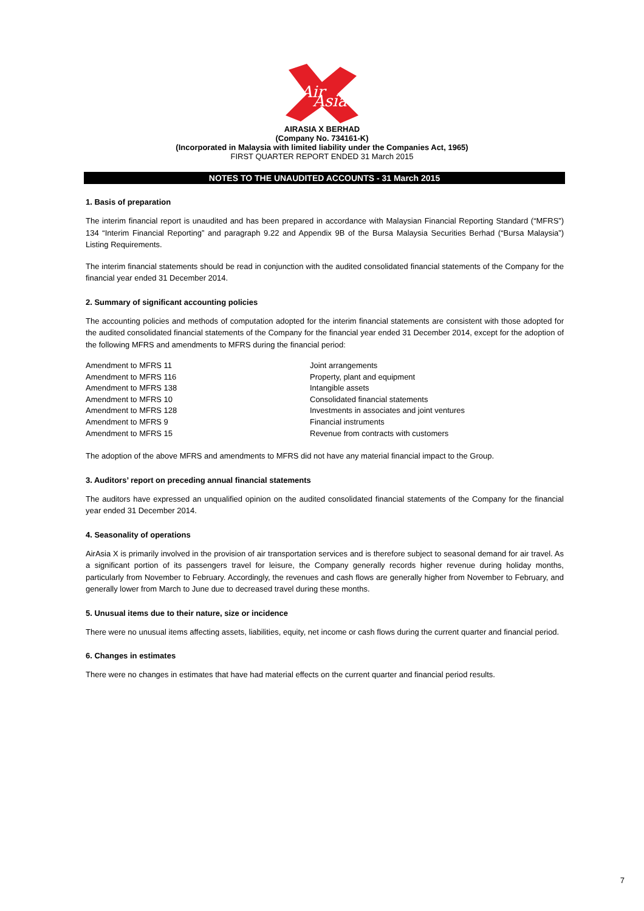Air
Asia
AIRASIA X BERHAD
(Company No. 734161-K)
(Incorporated in Malaysia with limited liability under the Companies Act, 1965)
FIRST QUARTER REPORT ENDED 31 March 2015
NOTES TO THE UNAUDITED ACCOUNTS - 31 March 2015
1. Basis of preparation
The interim financial report is unaudited and has been prepared in accordance with Malaysian Financial Reporting Standard (“MFRS”) 134 “Interim Financial Reporting” and paragraph 9.22 and Appendix 9B of the Bursa Malaysia Securities Berhad (“Bursa Malaysia”) Listing Requirements.
The interim financial statements should be read in conjunction with the audited consolidated financial statements of the Company for the financial year ended 31 December 2014.
2. Summary of significant accounting policies
The accounting policies and methods of computation adopted for the interim financial statements are consistent with those adopted for the audited consolidated financial statements of the Company for the financial year ended 31 December 2014, except for the adoption of the following MFRS and amendments to MFRS during the financial period:
| Amendment to MFRS 11 | Joint arrangements |
| Amendment to MFRS 116 | Property, plant and equipment |
| Amendment to MFRS 138 | Intangible assets |
| Amendment to MFRS 10 | Consolidated financial statements |
| Amendment to MFRS 128 | Investments in associates and joint ventures |
| Amendment to MFRS 9 | Financial instruments |
| Amendment to MFRS 15 | Revenue from contracts with customers |
The adoption of the above MFRS and amendments to MFRS did not have any material financial impact to the Group.
3. Auditors’ report on preceding annual financial statements
The auditors have expressed an unqualified opinion on the audited consolidated financial statements of the Company for the financial year ended 31 December 2014.
4. Seasonality of operations
AirAsia X is primarily involved in the provision of air transportation services and is therefore subject to seasonal demand for air travel. As a significant portion of its passengers travel for leisure, the Company generally records higher revenue during holiday months, particularly from November to February. Accordingly, the revenues and cash flows are generally higher from November to February, and generally lower from March to June due to decreased travel during these months.
5. Unusual items due to their nature, size or incidence
There were no unusual items affecting assets, liabilities, equity, net income or cash flows during the current quarter and financial period.
6. Changes in estimates
There were no changes in estimates that have had material effects on the current quarter and financial period results.
7